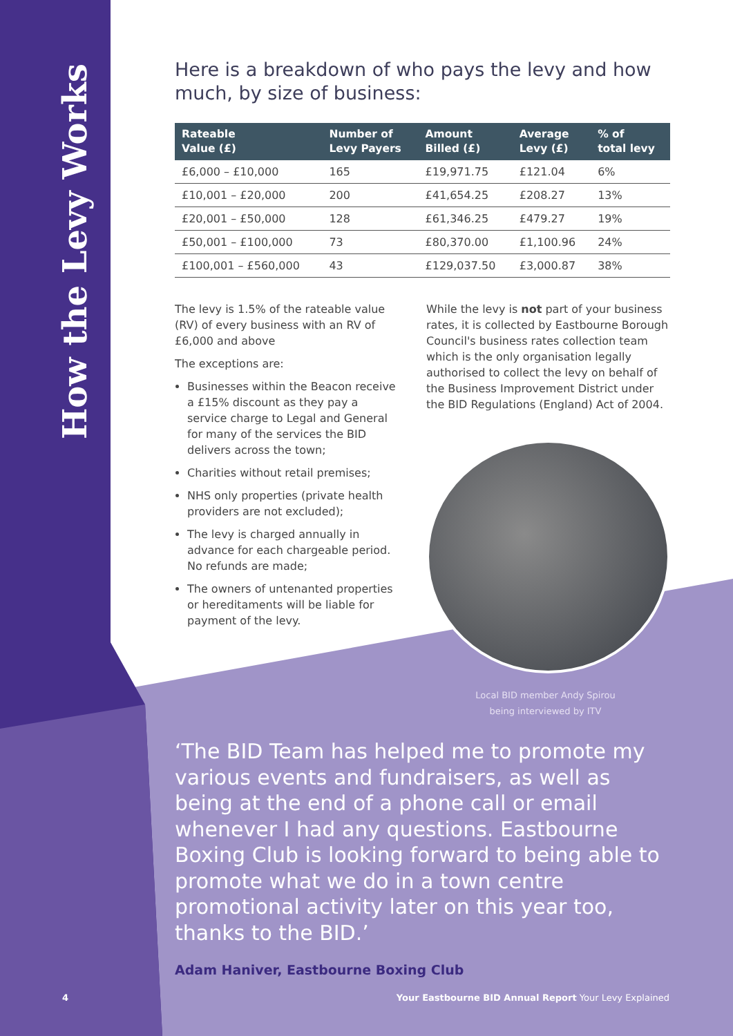How the Levy Works
Here is a breakdown of who pays the levy and how much, by size of business:
| Rateable Value (£) | Number of Levy Payers | Amount Billed (£) | Average Levy (£) | % of total levy |
| --- | --- | --- | --- | --- |
| £6,000 – £10,000 | 165 | £19,971.75 | £121.04 | 6% |
| £10,001 – £20,000 | 200 | £41,654.25 | £208.27 | 13% |
| £20,001 – £50,000 | 128 | £61,346.25 | £479.27 | 19% |
| £50,001 – £100,000 | 73 | £80,370.00 | £1,100.96 | 24% |
| £100,001 – £560,000 | 43 | £129,037.50 | £3,000.87 | 38% |
The levy is 1.5% of the rateable value (RV) of every business with an RV of £6,000 and above
The exceptions are:
Businesses within the Beacon receive a £15% discount as they pay a service charge to Legal and General for many of the services the BID delivers across the town;
Charities without retail premises;
NHS only properties (private health providers are not excluded);
The levy is charged annually in advance for each chargeable period. No refunds are made;
The owners of untenanted properties or hereditaments will be liable for payment of the levy.
While the levy is not part of your business rates, it is collected by Eastbourne Borough Council's business rates collection team which is the only organisation legally authorised to collect the levy on behalf of the Business Improvement District under the BID Regulations (England) Act of 2004.
Local BID member Andy Spirou
being interviewed by ITV
‘The BID Team has helped me to promote my various events and fundraisers, as well as being at the end of a phone call or email whenever I had any questions. Eastbourne Boxing Club is looking forward to being able to promote what we do in a town centre promotional activity later on this year too, thanks to the BID.’
Adam Haniver, Eastbourne Boxing Club
4 Your Eastbourne BID Annual Report Your Levy Explained